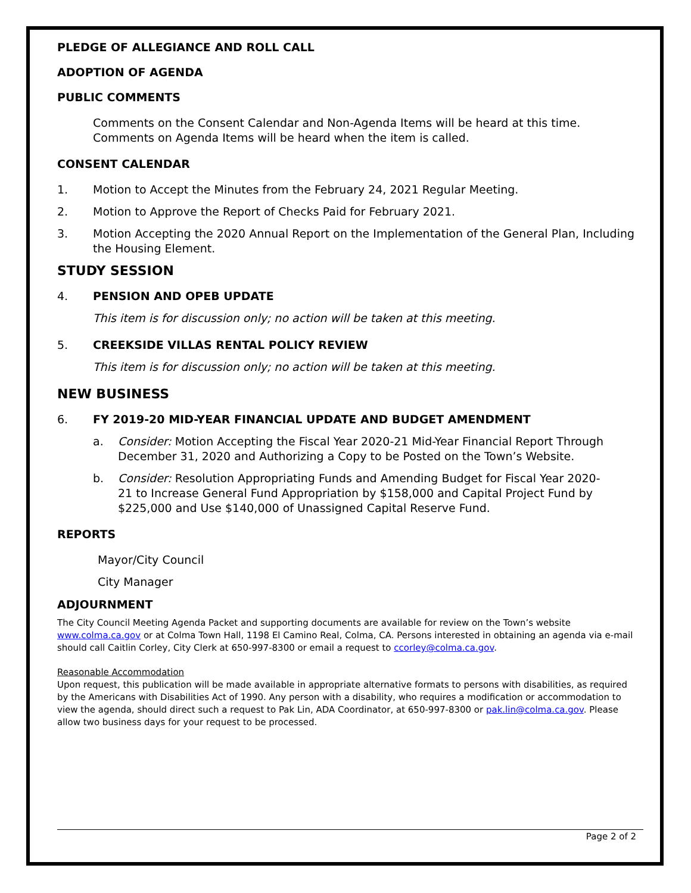PLEDGE OF ALLEGIANCE AND ROLL CALL
ADOPTION OF AGENDA
PUBLIC COMMENTS
Comments on the Consent Calendar and Non-Agenda Items will be heard at this time. Comments on Agenda Items will be heard when the item is called.
CONSENT CALENDAR
1. Motion to Accept the Minutes from the February 24, 2021 Regular Meeting.
2. Motion to Approve the Report of Checks Paid for February 2021.
3. Motion Accepting the 2020 Annual Report on the Implementation of the General Plan, Including the Housing Element.
STUDY SESSION
4. PENSION AND OPEB UPDATE
This item is for discussion only; no action will be taken at this meeting.
5. CREEKSIDE VILLAS RENTAL POLICY REVIEW
This item is for discussion only; no action will be taken at this meeting.
NEW BUSINESS
6. FY 2019-20 MID-YEAR FINANCIAL UPDATE AND BUDGET AMENDMENT
a. Consider: Motion Accepting the Fiscal Year 2020-21 Mid-Year Financial Report Through December 31, 2020 and Authorizing a Copy to be Posted on the Town’s Website.
b. Consider: Resolution Appropriating Funds and Amending Budget for Fiscal Year 2020-21 to Increase General Fund Appropriation by $158,000 and Capital Project Fund by $225,000 and Use $140,000 of Unassigned Capital Reserve Fund.
REPORTS
Mayor/City Council
City Manager
ADJOURNMENT
The City Council Meeting Agenda Packet and supporting documents are available for review on the Town’s website www.colma.ca.gov or at Colma Town Hall, 1198 El Camino Real, Colma, CA. Persons interested in obtaining an agenda via e-mail should call Caitlin Corley, City Clerk at 650-997-8300 or email a request to ccorley@colma.ca.gov.
Reasonable Accommodation
Upon request, this publication will be made available in appropriate alternative formats to persons with disabilities, as required by the Americans with Disabilities Act of 1990. Any person with a disability, who requires a modification or accommodation to view the agenda, should direct such a request to Pak Lin, ADA Coordinator, at 650-997-8300 or pak.lin@colma.ca.gov. Please allow two business days for your request to be processed.
Page 2 of 2